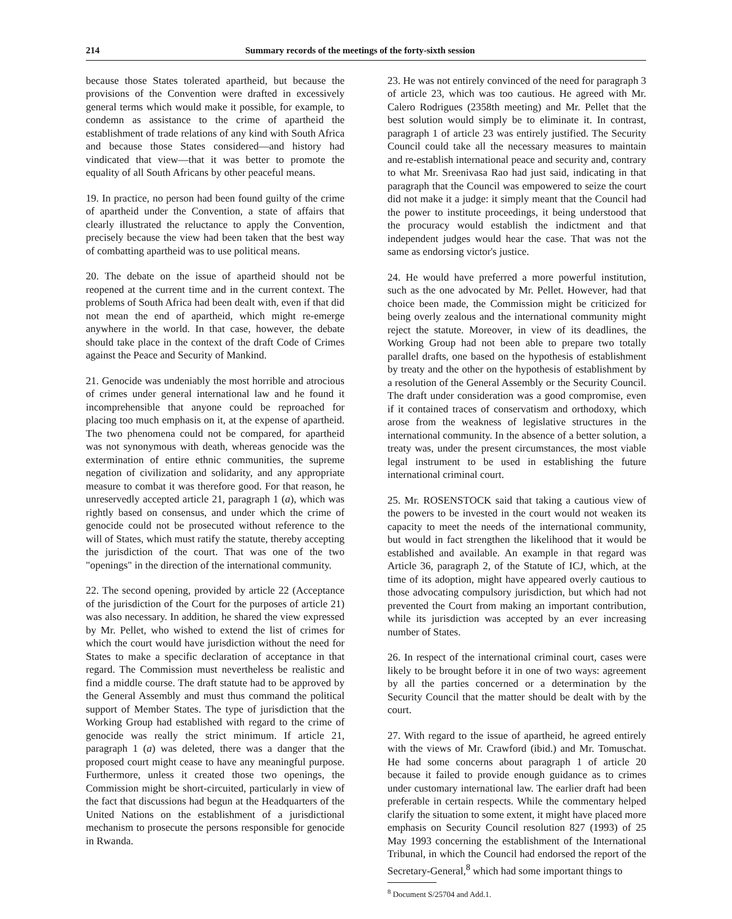214 Summary records of the meetings of the forty-sixth session
because those States tolerated apartheid, but because the provisions of the Convention were drafted in excessively general terms which would make it possible, for example, to condemn as assistance to the crime of apartheid the establishment of trade relations of any kind with South Africa and because those States considered—and history had vindicated that view—that it was better to promote the equality of all South Africans by other peaceful means.
19. In practice, no person had been found guilty of the crime of apartheid under the Convention, a state of affairs that clearly illustrated the reluctance to apply the Convention, precisely because the view had been taken that the best way of combatting apartheid was to use political means.
20. The debate on the issue of apartheid should not be reopened at the current time and in the current context. The problems of South Africa had been dealt with, even if that did not mean the end of apartheid, which might re-emerge anywhere in the world. In that case, however, the debate should take place in the context of the draft Code of Crimes against the Peace and Security of Mankind.
21. Genocide was undeniably the most horrible and atrocious of crimes under general international law and he found it incomprehensible that anyone could be reproached for placing too much emphasis on it, at the expense of apartheid. The two phenomena could not be compared, for apartheid was not synonymous with death, whereas genocide was the extermination of entire ethnic communities, the supreme negation of civilization and solidarity, and any appropriate measure to combat it was therefore good. For that reason, he unreservedly accepted article 21, paragraph 1 (a), which was rightly based on consensus, and under which the crime of genocide could not be prosecuted without reference to the will of States, which must ratify the statute, thereby accepting the jurisdiction of the court. That was one of the two "openings" in the direction of the international community.
22. The second opening, provided by article 22 (Acceptance of the jurisdiction of the Court for the purposes of article 21) was also necessary. In addition, he shared the view expressed by Mr. Pellet, who wished to extend the list of crimes for which the court would have jurisdiction without the need for States to make a specific declaration of acceptance in that regard. The Commission must nevertheless be realistic and find a middle course. The draft statute had to be approved by the General Assembly and must thus command the political support of Member States. The type of jurisdiction that the Working Group had established with regard to the crime of genocide was really the strict minimum. If article 21, paragraph 1 (a) was deleted, there was a danger that the proposed court might cease to have any meaningful purpose. Furthermore, unless it created those two openings, the Commission might be short-circuited, particularly in view of the fact that discussions had begun at the Headquarters of the United Nations on the establishment of a jurisdictional mechanism to prosecute the persons responsible for genocide in Rwanda.
23. He was not entirely convinced of the need for paragraph 3 of article 23, which was too cautious. He agreed with Mr. Calero Rodrigues (2358th meeting) and Mr. Pellet that the best solution would simply be to eliminate it. In contrast, paragraph 1 of article 23 was entirely justified. The Security Council could take all the necessary measures to maintain and re-establish international peace and security and, contrary to what Mr. Sreenivasa Rao had just said, indicating in that paragraph that the Council was empowered to seize the court did not make it a judge: it simply meant that the Council had the power to institute proceedings, it being understood that the procuracy would establish the indictment and that independent judges would hear the case. That was not the same as endorsing victor's justice.
24. He would have preferred a more powerful institution, such as the one advocated by Mr. Pellet. However, had that choice been made, the Commission might be criticized for being overly zealous and the international community might reject the statute. Moreover, in view of its deadlines, the Working Group had not been able to prepare two totally parallel drafts, one based on the hypothesis of establishment by treaty and the other on the hypothesis of establishment by a resolution of the General Assembly or the Security Council. The draft under consideration was a good compromise, even if it contained traces of conservatism and orthodoxy, which arose from the weakness of legislative structures in the international community. In the absence of a better solution, a treaty was, under the present circumstances, the most viable legal instrument to be used in establishing the future international criminal court.
25. Mr. ROSENSTOCK said that taking a cautious view of the powers to be invested in the court would not weaken its capacity to meet the needs of the international community, but would in fact strengthen the likelihood that it would be established and available. An example in that regard was Article 36, paragraph 2, of the Statute of ICJ, which, at the time of its adoption, might have appeared overly cautious to those advocating compulsory jurisdiction, but which had not prevented the Court from making an important contribution, while its jurisdiction was accepted by an ever increasing number of States.
26. In respect of the international criminal court, cases were likely to be brought before it in one of two ways: agreement by all the parties concerned or a determination by the Security Council that the matter should be dealt with by the court.
27. With regard to the issue of apartheid, he agreed entirely with the views of Mr. Crawford (ibid.) and Mr. Tomuschat. He had some concerns about paragraph 1 of article 20 because it failed to provide enough guidance as to crimes under customary international law. The earlier draft had been preferable in certain respects. While the commentary helped clarify the situation to some extent, it might have placed more emphasis on Security Council resolution 827 (1993) of 25 May 1993 concerning the establishment of the International Tribunal, in which the Council had endorsed the report of the Secretary-General,<sup>8</sup> which had some important things to
<sup>8</sup> Document S/25704 and Add.1.